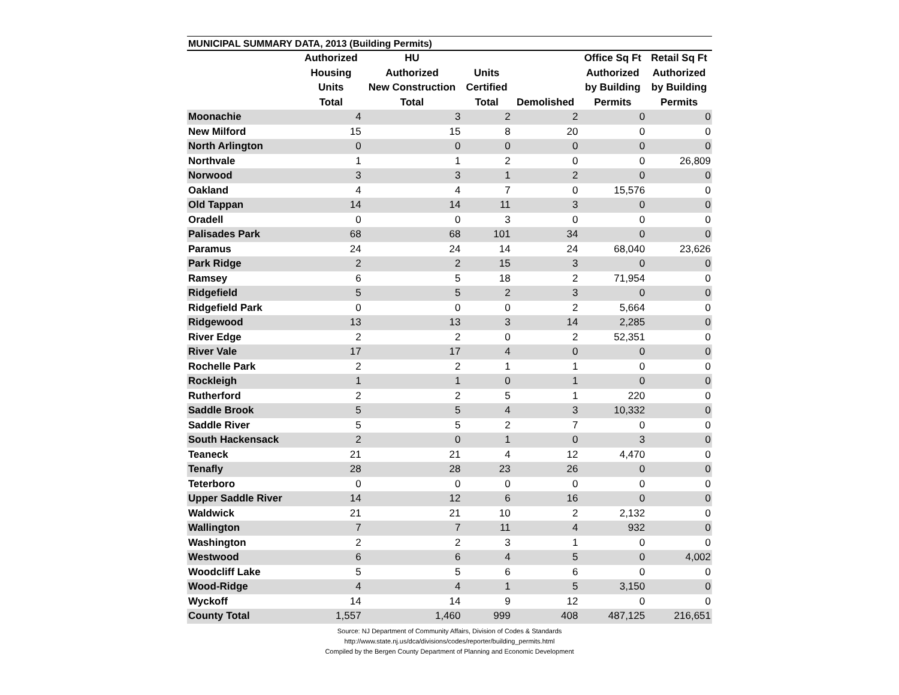MUNICIPAL SUMMARY DATA, 2013 (Building Permits)
| | Authorized Housing Units Total | HU Authorized New Construction Total | Units Certified Total | Demolished | Office Sq Ft Authorized by Building Permits | Retail Sq Ft Authorized by Building Permits |
| --- | --- | --- | --- | --- | --- | --- |
| Moonachie | 4 | 3 | 2 | 2 | 0 | 0 |
| New Milford | 15 | 15 | 8 | 20 | 0 | 0 |
| North Arlington | 0 | 0 | 0 | 0 | 0 | 0 |
| Northvale | 1 | 1 | 2 | 0 | 0 | 26,809 |
| Norwood | 3 | 3 | 1 | 2 | 0 | 0 |
| Oakland | 4 | 4 | 7 | 0 | 15,576 | 0 |
| Old Tappan | 14 | 14 | 11 | 3 | 0 | 0 |
| Oradell | 0 | 0 | 3 | 0 | 0 | 0 |
| Palisades Park | 68 | 68 | 101 | 34 | 0 | 0 |
| Paramus | 24 | 24 | 14 | 24 | 68,040 | 23,626 |
| Park Ridge | 2 | 2 | 15 | 3 | 0 | 0 |
| Ramsey | 6 | 5 | 18 | 2 | 71,954 | 0 |
| Ridgefield | 5 | 5 | 2 | 3 | 0 | 0 |
| Ridgefield Park | 0 | 0 | 0 | 2 | 5,664 | 0 |
| Ridgewood | 13 | 13 | 3 | 14 | 2,285 | 0 |
| River Edge | 2 | 2 | 0 | 2 | 52,351 | 0 |
| River Vale | 17 | 17 | 4 | 0 | 0 | 0 |
| Rochelle Park | 2 | 2 | 1 | 1 | 0 | 0 |
| Rockleigh | 1 | 1 | 0 | 1 | 0 | 0 |
| Rutherford | 2 | 2 | 5 | 1 | 220 | 0 |
| Saddle Brook | 5 | 5 | 4 | 3 | 10,332 | 0 |
| Saddle River | 5 | 5 | 2 | 7 | 0 | 0 |
| South Hackensack | 2 | 0 | 1 | 0 | 3 | 0 |
| Teaneck | 21 | 21 | 4 | 12 | 4,470 | 0 |
| Tenafly | 28 | 28 | 23 | 26 | 0 | 0 |
| Teterboro | 0 | 0 | 0 | 0 | 0 | 0 |
| Upper Saddle River | 14 | 12 | 6 | 16 | 0 | 0 |
| Waldwick | 21 | 21 | 10 | 2 | 2,132 | 0 |
| Wallington | 7 | 7 | 11 | 4 | 932 | 0 |
| Washington | 2 | 2 | 3 | 1 | 0 | 0 |
| Westwood | 6 | 6 | 4 | 5 | 0 | 4,002 |
| Woodcliff Lake | 5 | 5 | 6 | 6 | 0 | 0 |
| Wood-Ridge | 4 | 4 | 1 | 5 | 3,150 | 0 |
| Wyckoff | 14 | 14 | 9 | 12 | 0 | 0 |
| County Total | 1,557 | 1,460 | 999 | 408 | 487,125 | 216,651 |
Source: NJ Department of Community Affairs, Division of Codes & Standards
http://www.state.nj.us/dca/divisions/codes/reporter/building_permits.html
Compiled by the Bergen County Department of Planning and Economic Development